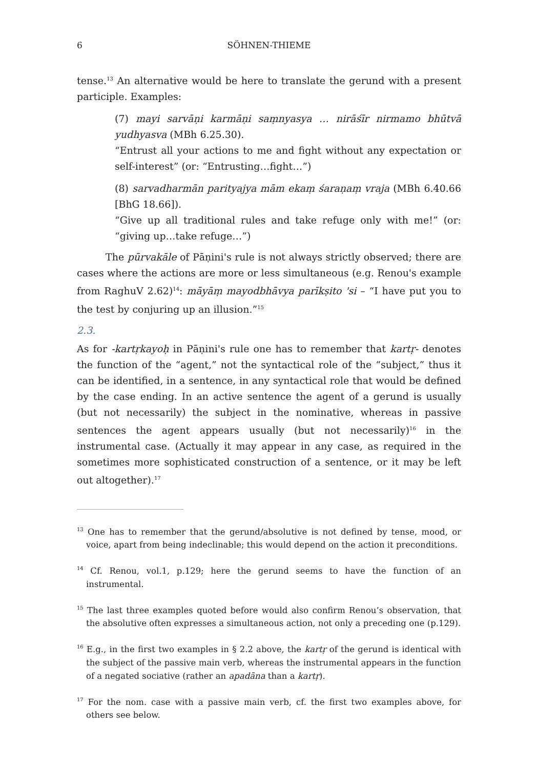6 SÖHNEN-THIEME
tense.<sup>13</sup> An alternative would be here to translate the gerund with a present participle. Examples:
(7) mayi sarvāṇi karmāṇi saṃnyasya … nirāśīr nirmamo bhūtvā yudhyasva (MBh 6.25.30).
“Entrust all your actions to me and fight without any expectation or self-interest” (or: “Entrusting…fight…”)
(8) sarvadharmān parityajya mām ekaṃ śaraṇaṃ vraja (MBh 6.40.66 [BhG 18.66]).
“Give up all traditional rules and take refuge only with me!” (or: “giving up…take refuge…”)
The pūrvakāle of Pāṇini's rule is not always strictly observed; there are cases where the actions are more or less simultaneous (e.g. Renou's example from RaghuV 2.62)<sup>14</sup>: māyāṃ mayodbhāvya parīkṣito 'si – “I have put you to the test by conjuring up an illusion.”<sup>15</sup>
2.3.
As for -kartṛkayoḥ in Pāṇini's rule one has to remember that kartṛ- denotes the function of the “agent,” not the syntactical role of the “subject,” thus it can be identified, in a sentence, in any syntactical role that would be defined by the case ending. In an active sentence the agent of a gerund is usually (but not necessarily) the subject in the nominative, whereas in passive sentences the agent appears usually (but not necessarily)<sup>16</sup> in the instrumental case. (Actually it may appear in any case, as required in the sometimes more sophisticated construction of a sentence, or it may be left out altogether).<sup>17</sup>
<sup>13</sup> One has to remember that the gerund/absolutive is not defined by tense, mood, or voice, apart from being indeclinable; this would depend on the action it preconditions.
<sup>14</sup> Cf. Renou, vol.1, p.129; here the gerund seems to have the function of an instrumental.
<sup>15</sup> The last three examples quoted before would also confirm Renou’s observation, that the absolutive often expresses a simultaneous action, not only a preceding one (p.129).
<sup>16</sup> E.g., in the first two examples in § 2.2 above, the kartṛ of the gerund is identical with the subject of the passive main verb, whereas the instrumental appears in the function of a negated sociative (rather an apadāna than a kartṛ).
<sup>17</sup> For the nom. case with a passive main verb, cf. the first two examples above, for others see below.